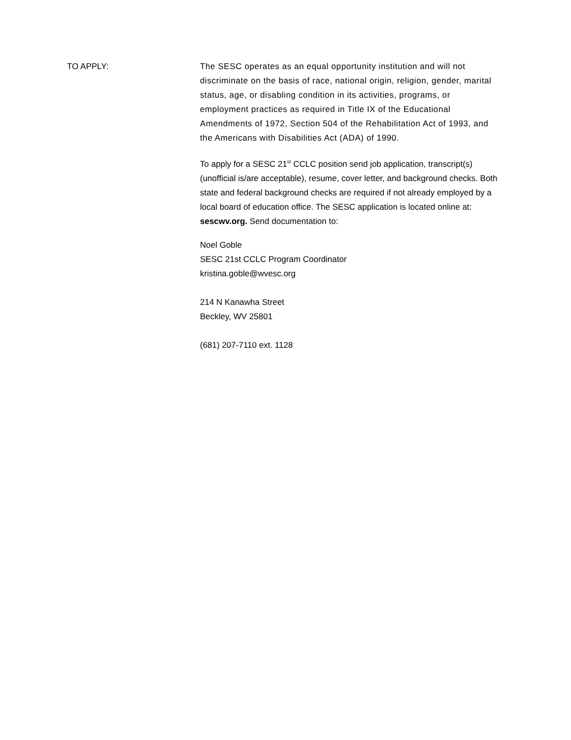TO APPLY: The SESC operates as an equal opportunity institution and will not discriminate on the basis of race, national origin, religion, gender, marital status, age, or disabling condition in its activities, programs, or employment practices as required in Title IX of the Educational Amendments of 1972, Section 504 of the Rehabilitation Act of 1993, and the Americans with Disabilities Act (ADA) of 1990.
To apply for a SESC 21<sup>st</sup> CCLC position send job application, transcript(s) (unofficial is/are acceptable), resume, cover letter, and background checks. Both state and federal background checks are required if not already employed by a local board of education office. The SESC application is located online at: sescwv.org. Send documentation to:
Noel Goble
SESC 21st CCLC Program Coordinator
kristina.goble@wvesc.org
214 N Kanawha Street
Beckley, WV 25801
(681) 207-7110 ext. 1128